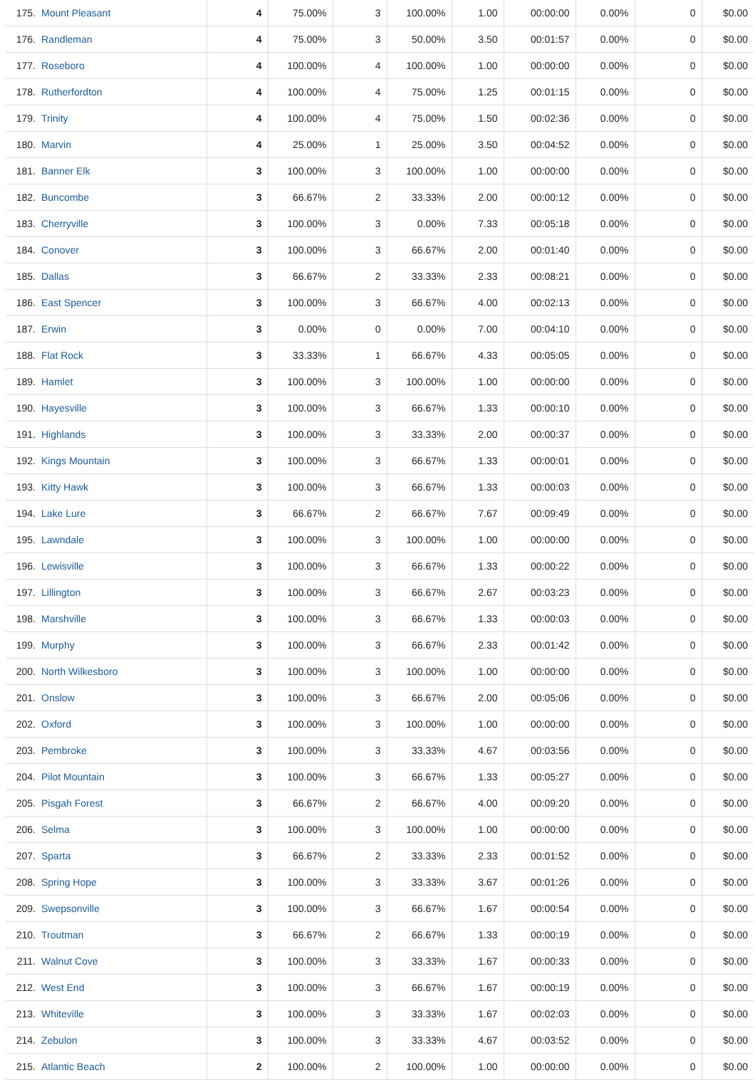| 175. | Mount Pleasant | 4 | 75.00% | 3 | 100.00% | 1.00 | 00:00:00 | 0.00% | 0 | $0.00 |
| 176. | Randleman | 4 | 75.00% | 3 | 50.00% | 3.50 | 00:01:57 | 0.00% | 0 | $0.00 |
| 177. | Roseboro | 4 | 100.00% | 4 | 100.00% | 1.00 | 00:00:00 | 0.00% | 0 | $0.00 |
| 178. | Rutherfordton | 4 | 100.00% | 4 | 75.00% | 1.25 | 00:01:15 | 0.00% | 0 | $0.00 |
| 179. | Trinity | 4 | 100.00% | 4 | 75.00% | 1.50 | 00:02:36 | 0.00% | 0 | $0.00 |
| 180. | Marvin | 4 | 25.00% | 1 | 25.00% | 3.50 | 00:04:52 | 0.00% | 0 | $0.00 |
| 181. | Banner Elk | 3 | 100.00% | 3 | 100.00% | 1.00 | 00:00:00 | 0.00% | 0 | $0.00 |
| 182. | Buncombe | 3 | 66.67% | 2 | 33.33% | 2.00 | 00:00:12 | 0.00% | 0 | $0.00 |
| 183. | Cherryville | 3 | 100.00% | 3 | 0.00% | 7.33 | 00:05:18 | 0.00% | 0 | $0.00 |
| 184. | Conover | 3 | 100.00% | 3 | 66.67% | 2.00 | 00:01:40 | 0.00% | 0 | $0.00 |
| 185. | Dallas | 3 | 66.67% | 2 | 33.33% | 2.33 | 00:08:21 | 0.00% | 0 | $0.00 |
| 186. | East Spencer | 3 | 100.00% | 3 | 66.67% | 4.00 | 00:02:13 | 0.00% | 0 | $0.00 |
| 187. | Erwin | 3 | 0.00% | 0 | 0.00% | 7.00 | 00:04:10 | 0.00% | 0 | $0.00 |
| 188. | Flat Rock | 3 | 33.33% | 1 | 66.67% | 4.33 | 00:05:05 | 0.00% | 0 | $0.00 |
| 189. | Hamlet | 3 | 100.00% | 3 | 100.00% | 1.00 | 00:00:00 | 0.00% | 0 | $0.00 |
| 190. | Hayesville | 3 | 100.00% | 3 | 66.67% | 1.33 | 00:00:10 | 0.00% | 0 | $0.00 |
| 191. | Highlands | 3 | 100.00% | 3 | 33.33% | 2.00 | 00:00:37 | 0.00% | 0 | $0.00 |
| 192. | Kings Mountain | 3 | 100.00% | 3 | 66.67% | 1.33 | 00:00:01 | 0.00% | 0 | $0.00 |
| 193. | Kitty Hawk | 3 | 100.00% | 3 | 66.67% | 1.33 | 00:00:03 | 0.00% | 0 | $0.00 |
| 194. | Lake Lure | 3 | 66.67% | 2 | 66.67% | 7.67 | 00:09:49 | 0.00% | 0 | $0.00 |
| 195. | Lawndale | 3 | 100.00% | 3 | 100.00% | 1.00 | 00:00:00 | 0.00% | 0 | $0.00 |
| 196. | Lewisville | 3 | 100.00% | 3 | 66.67% | 1.33 | 00:00:22 | 0.00% | 0 | $0.00 |
| 197. | Lillington | 3 | 100.00% | 3 | 66.67% | 2.67 | 00:03:23 | 0.00% | 0 | $0.00 |
| 198. | Marshville | 3 | 100.00% | 3 | 66.67% | 1.33 | 00:00:03 | 0.00% | 0 | $0.00 |
| 199. | Murphy | 3 | 100.00% | 3 | 66.67% | 2.33 | 00:01:42 | 0.00% | 0 | $0.00 |
| 200. | North Wilkesboro | 3 | 100.00% | 3 | 100.00% | 1.00 | 00:00:00 | 0.00% | 0 | $0.00 |
| 201. | Onslow | 3 | 100.00% | 3 | 66.67% | 2.00 | 00:05:06 | 0.00% | 0 | $0.00 |
| 202. | Oxford | 3 | 100.00% | 3 | 100.00% | 1.00 | 00:00:00 | 0.00% | 0 | $0.00 |
| 203. | Pembroke | 3 | 100.00% | 3 | 33.33% | 4.67 | 00:03:56 | 0.00% | 0 | $0.00 |
| 204. | Pilot Mountain | 3 | 100.00% | 3 | 66.67% | 1.33 | 00:05:27 | 0.00% | 0 | $0.00 |
| 205. | Pisgah Forest | 3 | 66.67% | 2 | 66.67% | 4.00 | 00:09:20 | 0.00% | 0 | $0.00 |
| 206. | Selma | 3 | 100.00% | 3 | 100.00% | 1.00 | 00:00:00 | 0.00% | 0 | $0.00 |
| 207. | Sparta | 3 | 66.67% | 2 | 33.33% | 2.33 | 00:01:52 | 0.00% | 0 | $0.00 |
| 208. | Spring Hope | 3 | 100.00% | 3 | 33.33% | 3.67 | 00:01:26 | 0.00% | 0 | $0.00 |
| 209. | Swepsonville | 3 | 100.00% | 3 | 66.67% | 1.67 | 00:00:54 | 0.00% | 0 | $0.00 |
| 210. | Troutman | 3 | 66.67% | 2 | 66.67% | 1.33 | 00:00:19 | 0.00% | 0 | $0.00 |
| 211. | Walnut Cove | 3 | 100.00% | 3 | 33.33% | 1.67 | 00:00:33 | 0.00% | 0 | $0.00 |
| 212. | West End | 3 | 100.00% | 3 | 66.67% | 1.67 | 00:00:19 | 0.00% | 0 | $0.00 |
| 213. | Whiteville | 3 | 100.00% | 3 | 33.33% | 1.67 | 00:02:03 | 0.00% | 0 | $0.00 |
| 214. | Zebulon | 3 | 100.00% | 3 | 33.33% | 4.67 | 00:03:52 | 0.00% | 0 | $0.00 |
| 215. | Atlantic Beach | 2 | 100.00% | 2 | 100.00% | 1.00 | 00:00:00 | 0.00% | 0 | $0.00 |